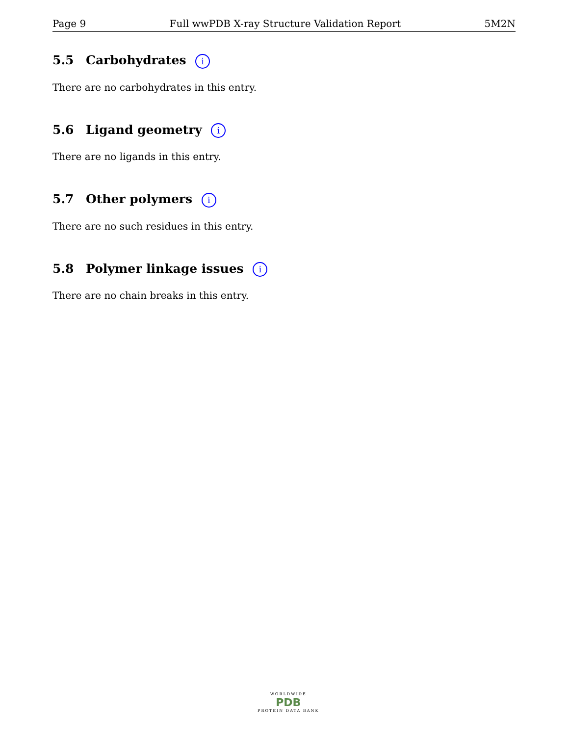Page 9 Full wwPDB X-ray Structure Validation Report 5M2N
5.5 Carbohydrates i
There are no carbohydrates in this entry.
5.6 Ligand geometry i
There are no ligands in this entry.
5.7 Other polymers i
There are no such residues in this entry.
5.8 Polymer linkage issues i
There are no chain breaks in this entry.
WORLDWIDE
PDB
PROTEIN DATA BANK